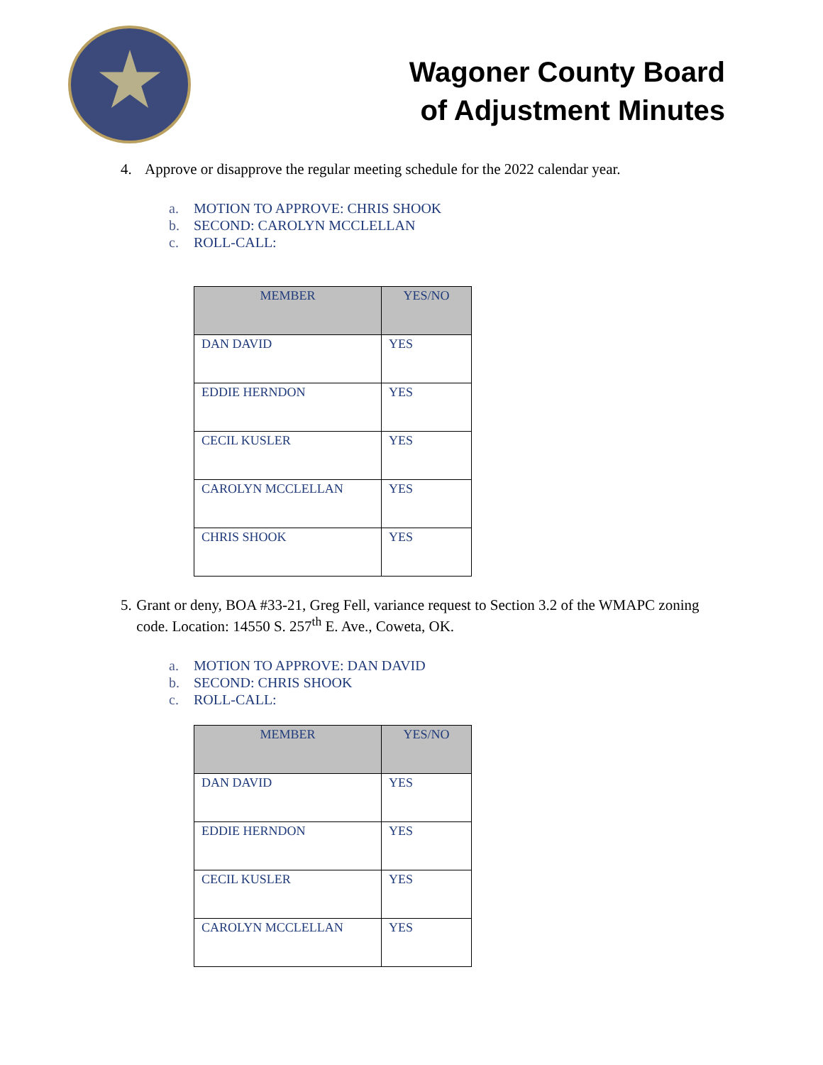Wagoner County Board
of Adjustment Minutes
4. Approve or disapprove the regular meeting schedule for the 2022 calendar year.
a. MOTION TO APPROVE: CHRIS SHOOK
b. SECOND: CAROLYN MCCLELLAN
c. ROLL-CALL:
| MEMBER | YES/NO |
| --- | --- |
| DAN DAVID | YES |
| EDDIE HERNDON | YES |
| CECIL KUSLER | YES |
| CAROLYN MCCLELLAN | YES |
| CHRIS SHOOK | YES |
5. Grant or deny, BOA #33-21, Greg Fell, variance request to Section 3.2 of the WMAPC zoning code. Location: 14550 S. 257<sup>th</sup> E. Ave., Coweta, OK.
a. MOTION TO APPROVE: DAN DAVID
b. SECOND: CHRIS SHOOK
c. ROLL-CALL:
| MEMBER | YES/NO |
| --- | --- |
| DAN DAVID | YES |
| EDDIE HERNDON | YES |
| CECIL KUSLER | YES |
| CAROLYN MCCLELLAN | YES |